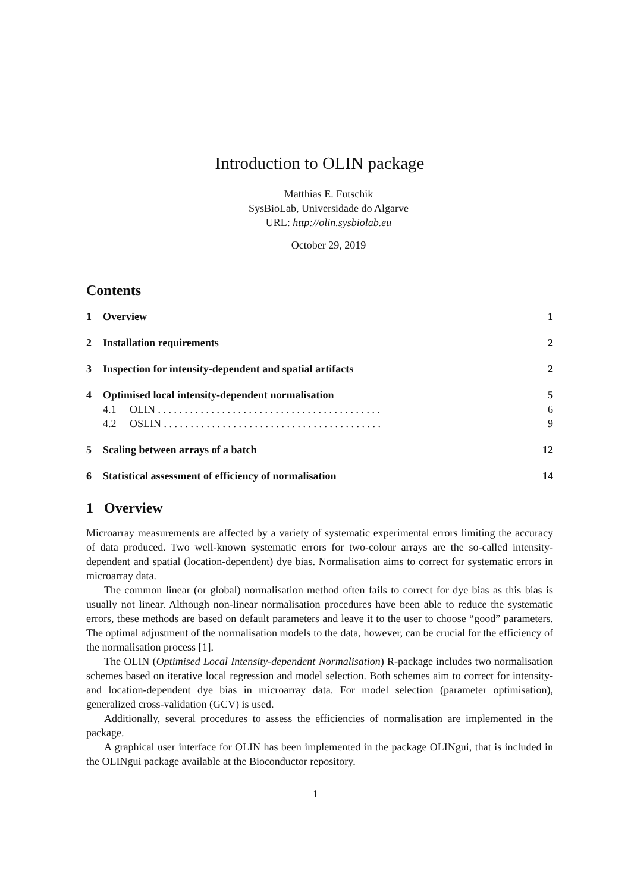Introduction to OLIN package
Matthias E. Futschik
SysBioLab, Universidade do Algarve
URL: http://olin.sysbiolab.eu
October 29, 2019
Contents
1 Overview 1
2 Installation requirements 2
3 Inspection for intensity-dependent and spatial artifacts 2
4 Optimised local intensity-dependent normalisation 5
4.1 OLIN . . . . . . . . . . . . . . . . . . . . . . . . . . . . . . . . . . . . . . . . . . 6
4.2 OSLIN . . . . . . . . . . . . . . . . . . . . . . . . . . . . . . . . . . . . . . . . . 9
5 Scaling between arrays of a batch 12
6 Statistical assessment of efficiency of normalisation 14
1 Overview
Microarray measurements are affected by a variety of systematic experimental errors limiting the accuracy of data produced. Two well-known systematic errors for two-colour arrays are the so-called intensity-dependent and spatial (location-dependent) dye bias. Normalisation aims to correct for systematic errors in microarray data.
The common linear (or global) normalisation method often fails to correct for dye bias as this bias is usually not linear. Although non-linear normalisation procedures have been able to reduce the systematic errors, these methods are based on default parameters and leave it to the user to choose “good” parameters. The optimal adjustment of the normalisation models to the data, however, can be crucial for the efficiency of the normalisation process [1].
The OLIN (Optimised Local Intensity-dependent Normalisation) R-package includes two normalisation schemes based on iterative local regression and model selection. Both schemes aim to correct for intensity- and location-dependent dye bias in microarray data. For model selection (parameter optimisation), generalized cross-validation (GCV) is used.
Additionally, several procedures to assess the efficiencies of normalisation are implemented in the package.
A graphical user interface for OLIN has been implemented in the package OLINgui, that is included in the OLINgui package available at the Bioconductor repository.
1